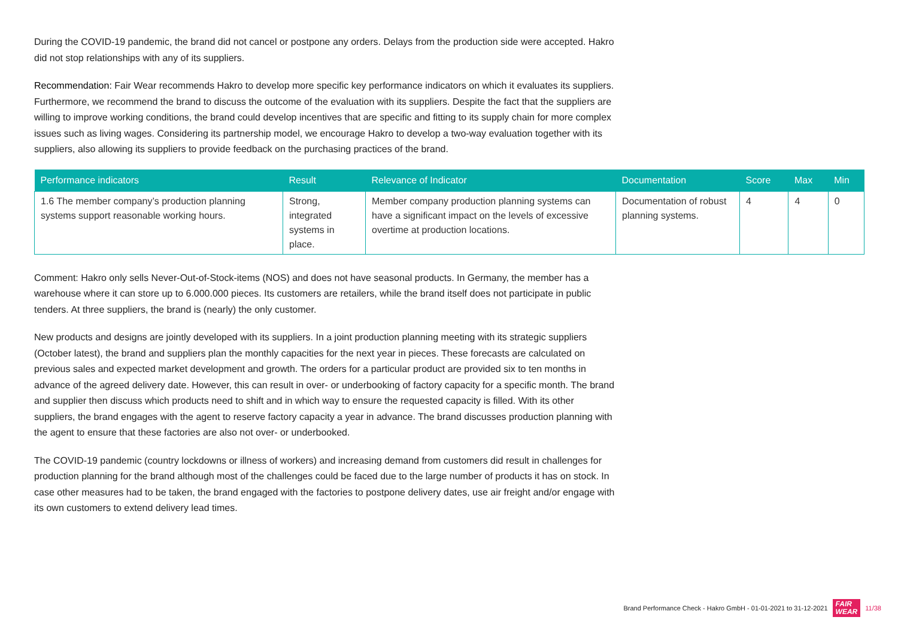During the COVID-19 pandemic, the brand did not cancel or postpone any orders. Delays from the production side were accepted. Hakro did not stop relationships with any of its suppliers.
Recommendation: Fair Wear recommends Hakro to develop more specific key performance indicators on which it evaluates its suppliers. Furthermore, we recommend the brand to discuss the outcome of the evaluation with its suppliers. Despite the fact that the suppliers are willing to improve working conditions, the brand could develop incentives that are specific and fitting to its supply chain for more complex issues such as living wages. Considering its partnership model, we encourage Hakro to develop a two-way evaluation together with its suppliers, also allowing its suppliers to provide feedback on the purchasing practices of the brand.
| Performance indicators | Result | Relevance of Indicator | Documentation | Score | Max | Min |
| --- | --- | --- | --- | --- | --- | --- |
| 1.6 The member company’s production planning systems support reasonable working hours. | Strong, integrated systems in place. | Member company production planning systems can have a significant impact on the levels of excessive overtime at production locations. | Documentation of robust planning systems. | 4 | 4 | 0 |
Comment: Hakro only sells Never-Out-of-Stock-items (NOS) and does not have seasonal products. In Germany, the member has a warehouse where it can store up to 6.000.000 pieces. Its customers are retailers, while the brand itself does not participate in public tenders. At three suppliers, the brand is (nearly) the only customer.
New products and designs are jointly developed with its suppliers. In a joint production planning meeting with its strategic suppliers (October latest), the brand and suppliers plan the monthly capacities for the next year in pieces. These forecasts are calculated on previous sales and expected market development and growth. The orders for a particular product are provided six to ten months in advance of the agreed delivery date. However, this can result in over- or underbooking of factory capacity for a specific month. The brand and supplier then discuss which products need to shift and in which way to ensure the requested capacity is filled. With its other suppliers, the brand engages with the agent to reserve factory capacity a year in advance. The brand discusses production planning with the agent to ensure that these factories are also not over- or underbooked.
The COVID-19 pandemic (country lockdowns or illness of workers) and increasing demand from customers did result in challenges for production planning for the brand although most of the challenges could be faced due to the large number of products it has on stock. In case other measures had to be taken, the brand engaged with the factories to postpone delivery dates, use air freight and/or engage with its own customers to extend delivery lead times.
Brand Performance Check - Hakro GmbH - 01-01-2021 to 31-12-2021 FAIR
WEAR 11/38